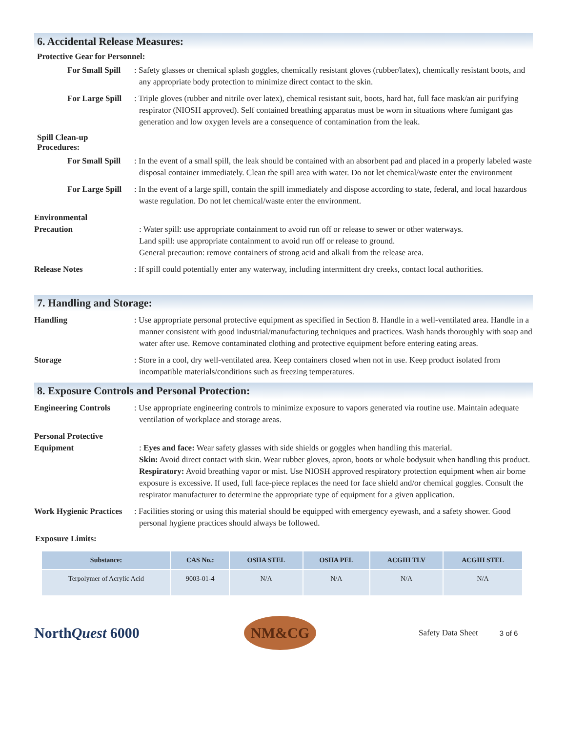6. Accidental Release Measures:
Protective Gear for Personnel:
For Small Spill
: Safety glasses or chemical splash goggles, chemically resistant gloves (rubber/latex), chemically resistant boots, and any appropriate body protection to minimize direct contact to the skin.
For Large Spill
: Triple gloves (rubber and nitrile over latex), chemical resistant suit, boots, hard hat, full face mask/an air purifying respirator (NIOSH approved). Self contained breathing apparatus must be worn in situations where fumigant gas generation and low oxygen levels are a consequence of contamination from the leak.
Spill Clean-up
Procedures:
For Small Spill
: In the event of a small spill, the leak should be contained with an absorbent pad and placed in a properly labeled waste disposal container immediately. Clean the spill area with water. Do not let chemical/waste enter the environment
For Large Spill
: In the event of a large spill, contain the spill immediately and dispose according to state, federal, and local hazardous waste regulation. Do not let chemical/waste enter the environment.
Environmental
Precaution
: Water spill: use appropriate containment to avoid run off or release to sewer or other waterways.
Land spill: use appropriate containment to avoid run off or release to ground.
General precaution: remove containers of strong acid and alkali from the release area.
Release Notes : If spill could potentially enter any waterway, including intermittent dry creeks, contact local authorities.
7. Handling and Storage:
Handling : Use appropriate personal protective equipment as specified in Section 8. Handle in a well-ventilated area. Handle in a manner consistent with good industrial/manufacturing techniques and practices. Wash hands thoroughly with soap and water after use. Remove contaminated clothing and protective equipment before entering eating areas.
Storage : Store in a cool, dry well-ventilated area. Keep containers closed when not in use. Keep product isolated from incompatible materials/conditions such as freezing temperatures.
8. Exposure Controls and Personal Protection:
Engineering Controls : Use appropriate engineering controls to minimize exposure to vapors generated via routine use. Maintain adequate ventilation of workplace and storage areas.
Personal Protective
Equipment
: Eyes and face: Wear safety glasses with side shields or goggles when handling this material.
Skin: Avoid direct contact with skin. Wear rubber gloves, apron, boots or whole bodysuit when handling this product.
Respiratory: Avoid breathing vapor or mist. Use NIOSH approved respiratory protection equipment when air borne exposure is excessive. If used, full face-piece replaces the need for face shield and/or chemical goggles. Consult the respirator manufacturer to determine the appropriate type of equipment for a given application.
Work Hygienic Practices
: Facilities storing or using this material should be equipped with emergency eyewash, and a safety shower. Good personal hygiene practices should always be followed.
Exposure Limits:
| Substance: | CAS No.: | OSHA STEL | OSHA PEL | ACGIH TLV | ACGIH STEL |
| --- | --- | --- | --- | --- | --- |
| Terpolymer of Acrylic Acid | 9003-01-4 | N/A | N/A | N/A | N/A |
NorthQuest 6000
NM&CG
Safety Data Sheet 3 of 6